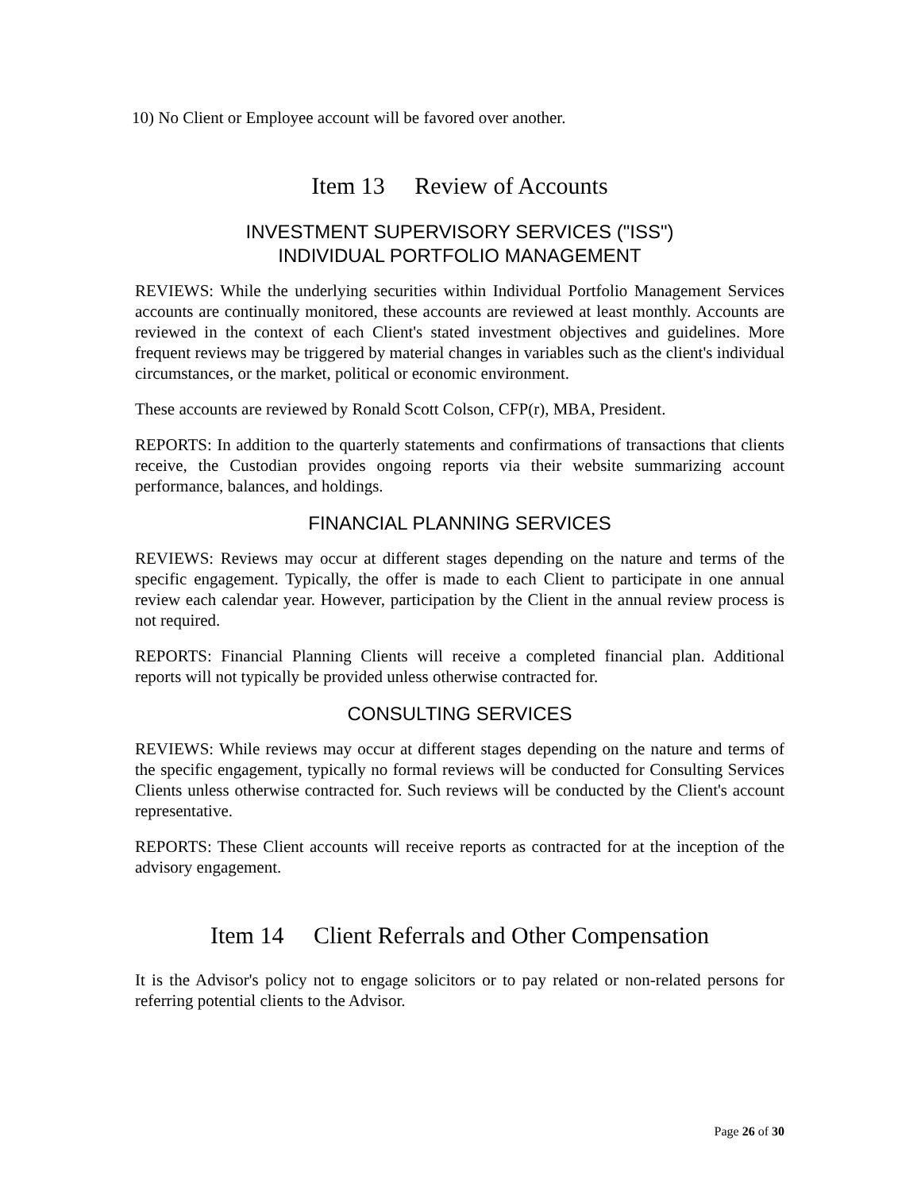10) No Client or Employee account will be favored over another.
Item 13 Review of Accounts
INVESTMENT SUPERVISORY SERVICES ("ISS")
INDIVIDUAL PORTFOLIO MANAGEMENT
REVIEWS: While the underlying securities within Individual Portfolio Management Services accounts are continually monitored, these accounts are reviewed at least monthly. Accounts are reviewed in the context of each Client's stated investment objectives and guidelines. More frequent reviews may be triggered by material changes in variables such as the client's individual circumstances, or the market, political or economic environment.
These accounts are reviewed by Ronald Scott Colson, CFP(r), MBA, President.
REPORTS: In addition to the quarterly statements and confirmations of transactions that clients receive, the Custodian provides ongoing reports via their website summarizing account performance, balances, and holdings.
FINANCIAL PLANNING SERVICES
REVIEWS: Reviews may occur at different stages depending on the nature and terms of the specific engagement. Typically, the offer is made to each Client to participate in one annual review each calendar year. However, participation by the Client in the annual review process is not required.
REPORTS: Financial Planning Clients will receive a completed financial plan. Additional reports will not typically be provided unless otherwise contracted for.
CONSULTING SERVICES
REVIEWS: While reviews may occur at different stages depending on the nature and terms of the specific engagement, typically no formal reviews will be conducted for Consulting Services Clients unless otherwise contracted for. Such reviews will be conducted by the Client's account representative.
REPORTS: These Client accounts will receive reports as contracted for at the inception of the advisory engagement.
Item 14 Client Referrals and Other Compensation
It is the Advisor's policy not to engage solicitors or to pay related or non-related persons for referring potential clients to the Advisor.
Page 26 of 30